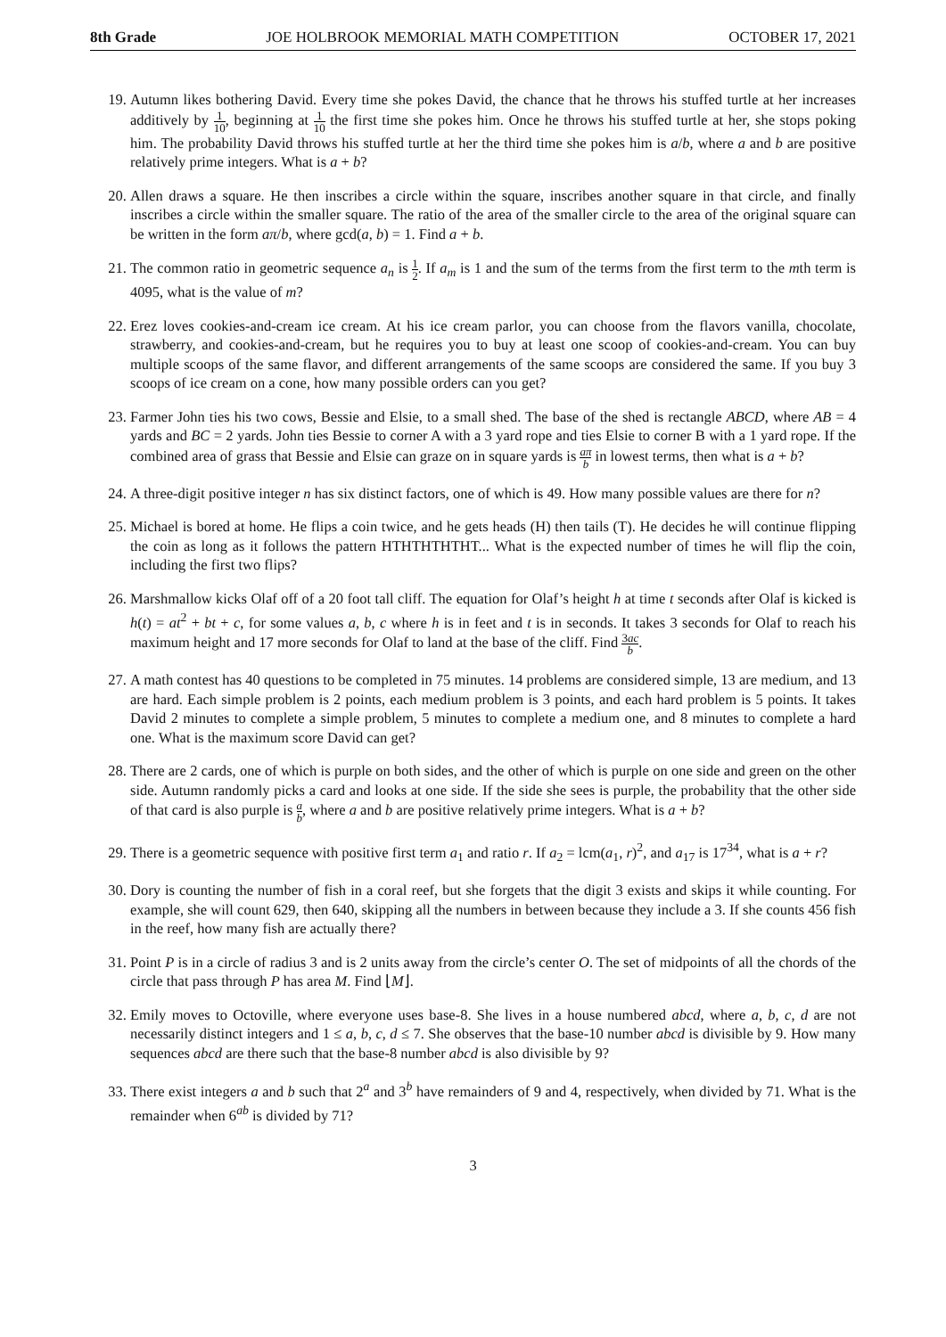8th Grade JOE HOLBROOK MEMORIAL MATH COMPETITION OCTOBER 17, 2021
19. Autumn likes bothering David. Every time she pokes David, the chance that he throws his stuffed turtle at her increases additively by 1 10, beginning at 1 10 the first time she pokes him. Once he throws his stuffed turtle at her, she stops poking him. The probability David throws his stuffed turtle at her the third time she pokes him is a/b, where a and b are positive relatively prime integers. What is a + b?
20. Allen draws a square. He then inscribes a circle within the square, inscribes another square in that circle, and finally inscribes a circle within the smaller square. The ratio of the area of the smaller circle to the area of the original square can be written in the form aπ/b, where gcd(a, b) = 1. Find a + b.
21. The common ratio in geometric sequence a<sub>n</sub> is 1 2. If a<sub>m</sub> is 1 and the sum of the terms from the first term to the mth term is 4095, what is the value of m?
22. Erez loves cookies-and-cream ice cream. At his ice cream parlor, you can choose from the flavors vanilla, chocolate, strawberry, and cookies-and-cream, but he requires you to buy at least one scoop of cookies-and-cream. You can buy multiple scoops of the same flavor, and different arrangements of the same scoops are considered the same. If you buy 3 scoops of ice cream on a cone, how many possible orders can you get?
23. Farmer John ties his two cows, Bessie and Elsie, to a small shed. The base of the shed is rectangle ABCD, where AB = 4 yards and BC = 2 yards. John ties Bessie to corner A with a 3 yard rope and ties Elsie to corner B with a 1 yard rope. If the combined area of grass that Bessie and Elsie can graze on in square yards is aπ b in lowest terms, then what is a + b?
24. A three-digit positive integer n has six distinct factors, one of which is 49. How many possible values are there for n?
25. Michael is bored at home. He flips a coin twice, and he gets heads (H) then tails (T). He decides he will continue flipping the coin as long as it follows the pattern HTHTHTHTHT... What is the expected number of times he will flip the coin, including the first two flips?
26. Marshmallow kicks Olaf off of a 20 foot tall cliff. The equation for Olaf’s height h at time t seconds after Olaf is kicked is h(t) = at<sup>2</sup> + bt + c, for some values a, b, c where h is in feet and t is in seconds. It takes 3 seconds for Olaf to reach his maximum height and 17 more seconds for Olaf to land at the base of the cliff. Find 3ac b.
27. A math contest has 40 questions to be completed in 75 minutes. 14 problems are considered simple, 13 are medium, and 13 are hard. Each simple problem is 2 points, each medium problem is 3 points, and each hard problem is 5 points. It takes David 2 minutes to complete a simple problem, 5 minutes to complete a medium one, and 8 minutes to complete a hard one. What is the maximum score David can get?
28. There are 2 cards, one of which is purple on both sides, and the other of which is purple on one side and green on the other side. Autumn randomly picks a card and looks at one side. If the side she sees is purple, the probability that the other side of that card is also purple is a b, where a and b are positive relatively prime integers. What is a + b?
29. There is a geometric sequence with positive first term a<sub>1</sub> and ratio r. If a<sub>2</sub> = lcm(a<sub>1</sub>, r)<sup>2</sup>, and a<sub>17</sub> is 17<sup>34</sup>, what is a + r?
30. Dory is counting the number of fish in a coral reef, but she forgets that the digit 3 exists and skips it while counting. For example, she will count 629, then 640, skipping all the numbers in between because they include a 3. If she counts 456 fish in the reef, how many fish are actually there?
31. Point P is in a circle of radius 3 and is 2 units away from the circle’s center O. The set of midpoints of all the chords of the circle that pass through P has area M. Find ⌊M⌋.
32. Emily moves to Octoville, where everyone uses base-8. She lives in a house numbered abcd, where a, b, c, d are not necessarily distinct integers and 1 ≤ a, b, c, d ≤ 7. She observes that the base-10 number abcd is divisible by 9. How many sequences abcd are there such that the base-8 number abcd is also divisible by 9?
33. There exist integers a and b such that 2<sup>a</sup> and 3<sup>b</sup> have remainders of 9 and 4, respectively, when divided by 71. What is the remainder when 6<sup>ab</sup> is divided by 71?
3